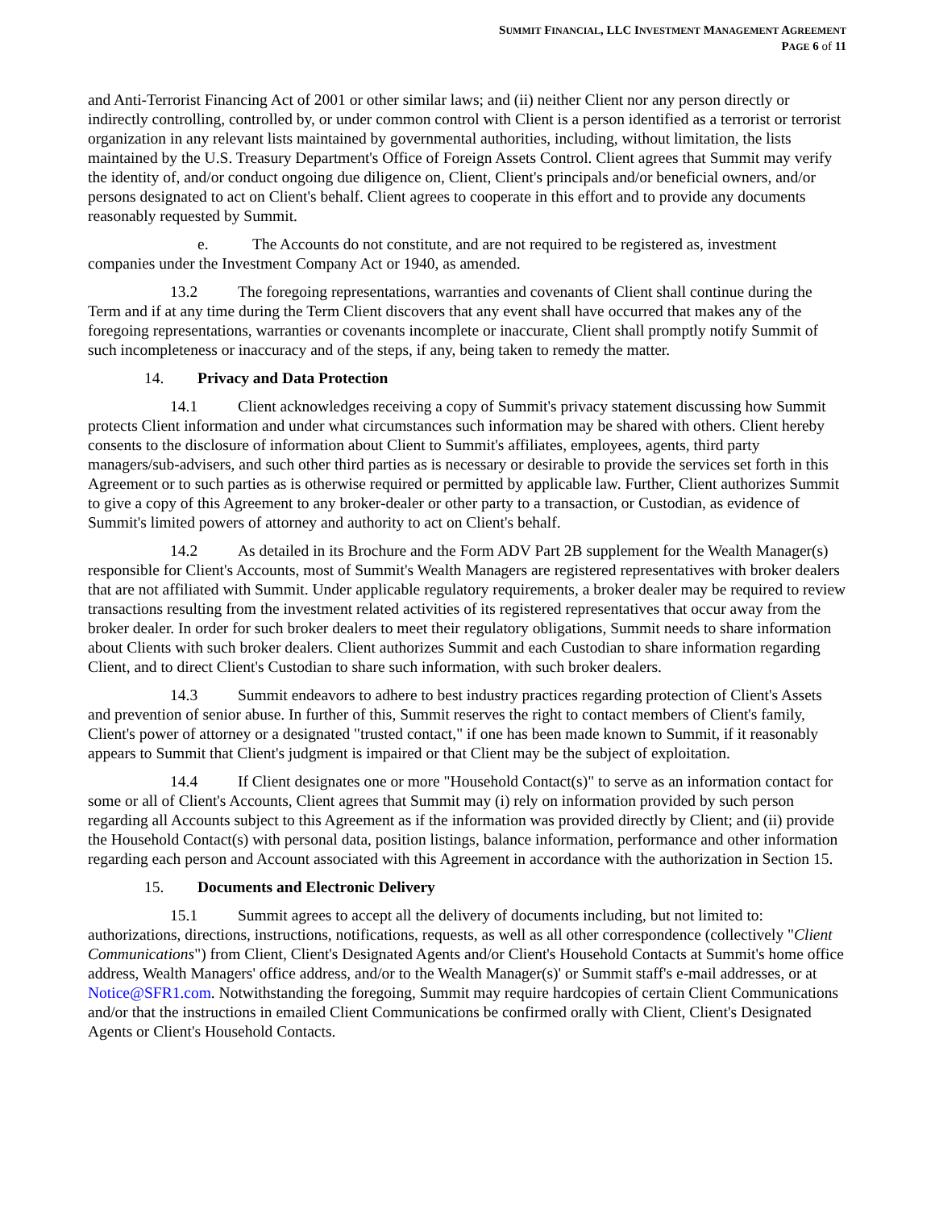SUMMIT FINANCIAL, LLC INVESTMENT MANAGEMENT AGREEMENT
PAGE 6 of 11
and Anti-Terrorist Financing Act of 2001 or other similar laws; and (ii) neither Client nor any person directly or indirectly controlling, controlled by, or under common control with Client is a person identified as a terrorist or terrorist organization in any relevant lists maintained by governmental authorities, including, without limitation, the lists maintained by the U.S. Treasury Department's Office of Foreign Assets Control. Client agrees that Summit may verify the identity of, and/or conduct ongoing due diligence on, Client, Client's principals and/or beneficial owners, and/or persons designated to act on Client's behalf. Client agrees to cooperate in this effort and to provide any documents reasonably requested by Summit.
e. The Accounts do not constitute, and are not required to be registered as, investment companies under the Investment Company Act or 1940, as amended.
13.2 The foregoing representations, warranties and covenants of Client shall continue during the Term and if at any time during the Term Client discovers that any event shall have occurred that makes any of the foregoing representations, warranties or covenants incomplete or inaccurate, Client shall promptly notify Summit of such incompleteness or inaccuracy and of the steps, if any, being taken to remedy the matter.
14. Privacy and Data Protection
14.1 Client acknowledges receiving a copy of Summit's privacy statement discussing how Summit protects Client information and under what circumstances such information may be shared with others. Client hereby consents to the disclosure of information about Client to Summit's affiliates, employees, agents, third party managers/sub-advisers, and such other third parties as is necessary or desirable to provide the services set forth in this Agreement or to such parties as is otherwise required or permitted by applicable law. Further, Client authorizes Summit to give a copy of this Agreement to any broker-dealer or other party to a transaction, or Custodian, as evidence of Summit's limited powers of attorney and authority to act on Client's behalf.
14.2 As detailed in its Brochure and the Form ADV Part 2B supplement for the Wealth Manager(s) responsible for Client's Accounts, most of Summit's Wealth Managers are registered representatives with broker dealers that are not affiliated with Summit. Under applicable regulatory requirements, a broker dealer may be required to review transactions resulting from the investment related activities of its registered representatives that occur away from the broker dealer. In order for such broker dealers to meet their regulatory obligations, Summit needs to share information about Clients with such broker dealers. Client authorizes Summit and each Custodian to share information regarding Client, and to direct Client's Custodian to share such information, with such broker dealers.
14.3 Summit endeavors to adhere to best industry practices regarding protection of Client's Assets and prevention of senior abuse. In further of this, Summit reserves the right to contact members of Client's family, Client's power of attorney or a designated "trusted contact," if one has been made known to Summit, if it reasonably appears to Summit that Client's judgment is impaired or that Client may be the subject of exploitation.
14.4 If Client designates one or more "Household Contact(s)" to serve as an information contact for some or all of Client's Accounts, Client agrees that Summit may (i) rely on information provided by such person regarding all Accounts subject to this Agreement as if the information was provided directly by Client; and (ii) provide the Household Contact(s) with personal data, position listings, balance information, performance and other information regarding each person and Account associated with this Agreement in accordance with the authorization in Section 15.
15. Documents and Electronic Delivery
15.1 Summit agrees to accept all the delivery of documents including, but not limited to: authorizations, directions, instructions, notifications, requests, as well as all other correspondence (collectively "Client Communications") from Client, Client's Designated Agents and/or Client's Household Contacts at Summit's home office address, Wealth Managers' office address, and/or to the Wealth Manager(s)' or Summit staff's e-mail addresses, or at Notice@SFR1.com. Notwithstanding the foregoing, Summit may require hardcopies of certain Client Communications and/or that the instructions in emailed Client Communications be confirmed orally with Client, Client's Designated Agents or Client's Household Contacts.